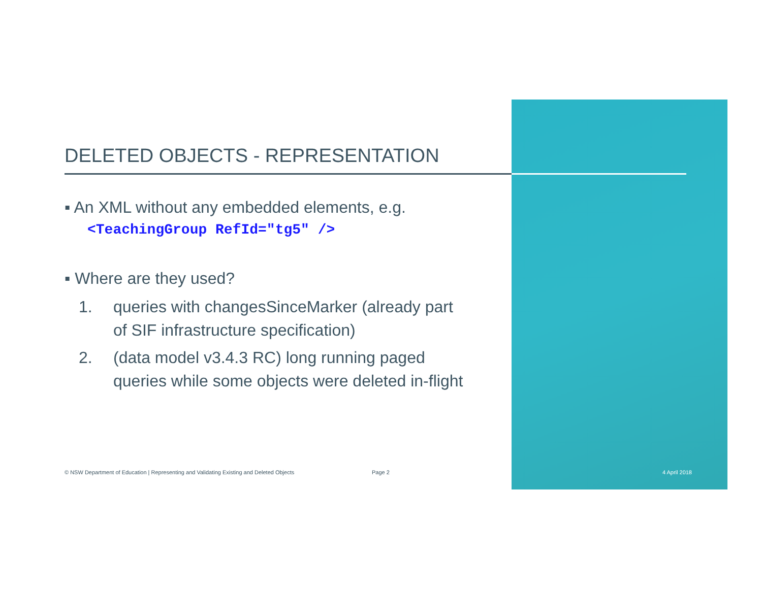DELETED OBJECTS - REPRESENTATION
▪ An XML without any embedded elements, e.g.
<TeachingGroup RefId="tg5" />
▪ Where are they used?
1. queries with changesSinceMarker (already part of SIF infrastructure specification)
2. (data model v3.4.3 RC) long running paged queries while some objects were deleted in-flight
© NSW Department of Education | Representing and Validating Existing and Deleted Objects Page 2 4 April 2018